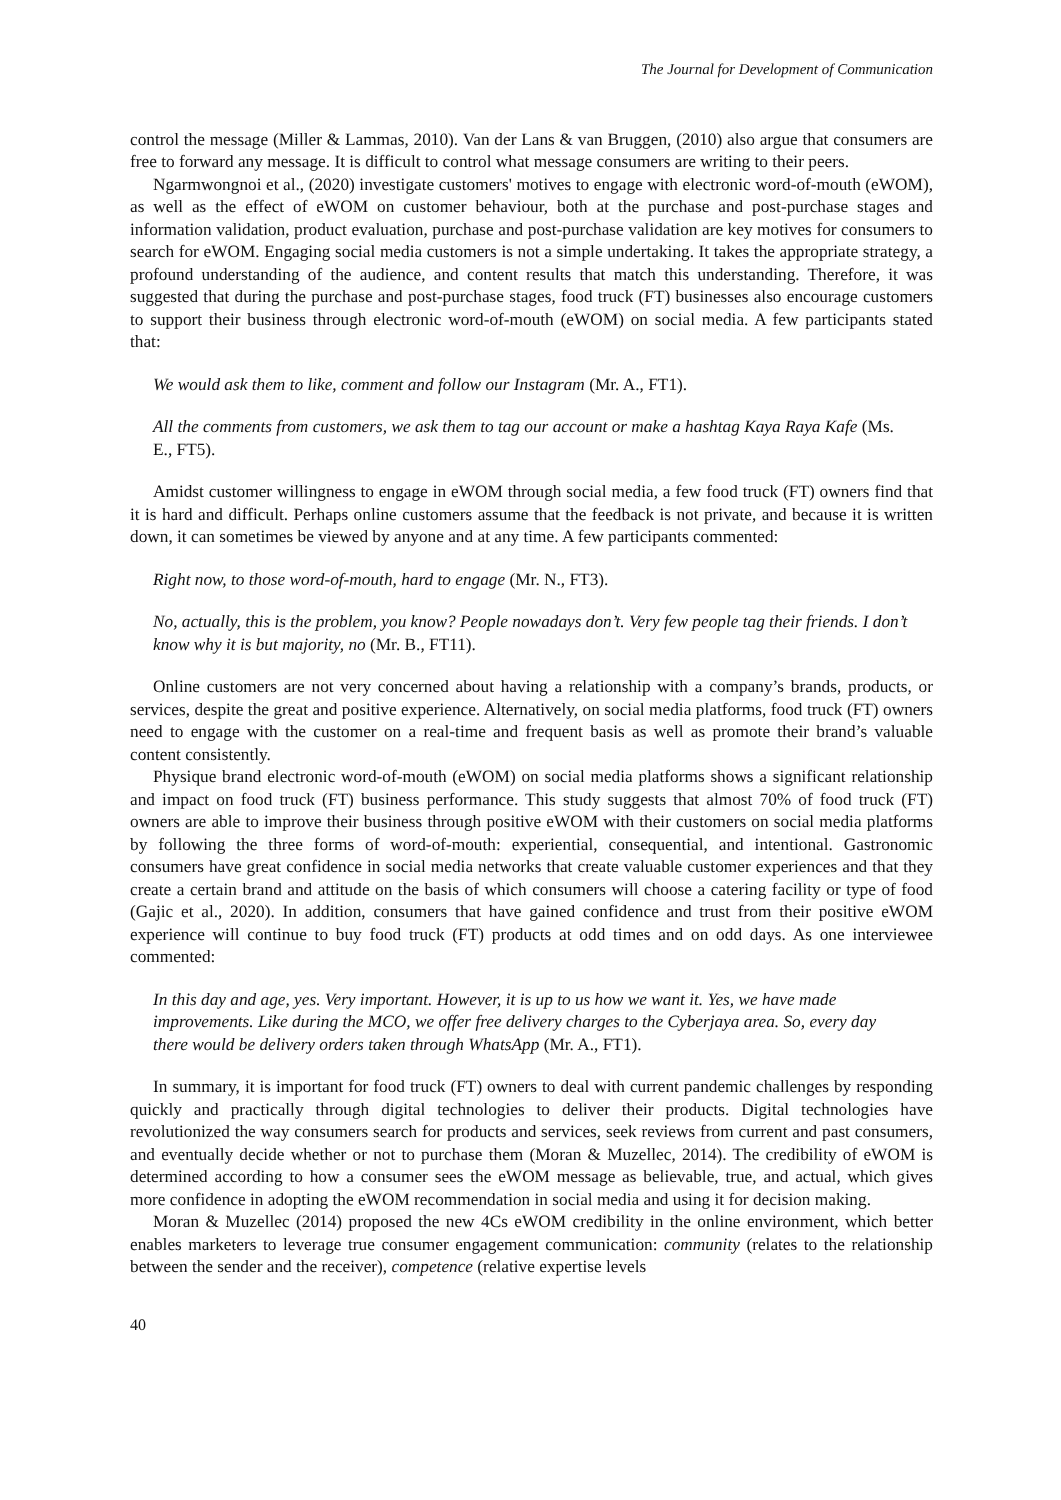The Journal for Development of Communication
control the message (Miller & Lammas, 2010). Van der Lans & van Bruggen, (2010) also argue that consumers are free to forward any message. It is difficult to control what message consumers are writing to their peers.
Ngarmwongnoi et al., (2020) investigate customers' motives to engage with electronic word-of-mouth (eWOM), as well as the effect of eWOM on customer behaviour, both at the purchase and post-purchase stages and information validation, product evaluation, purchase and post-purchase validation are key motives for consumers to search for eWOM. Engaging social media customers is not a simple undertaking. It takes the appropriate strategy, a profound understanding of the audience, and content results that match this understanding. Therefore, it was suggested that during the purchase and post-purchase stages, food truck (FT) businesses also encourage customers to support their business through electronic word-of-mouth (eWOM) on social media. A few participants stated that:
We would ask them to like, comment and follow our Instagram (Mr. A., FT1).
All the comments from customers, we ask them to tag our account or make a hashtag Kaya Raya Kafe (Ms. E., FT5).
Amidst customer willingness to engage in eWOM through social media, a few food truck (FT) owners find that it is hard and difficult. Perhaps online customers assume that the feedback is not private, and because it is written down, it can sometimes be viewed by anyone and at any time. A few participants commented:
Right now, to those word-of-mouth, hard to engage (Mr. N., FT3).
No, actually, this is the problem, you know? People nowadays don’t. Very few people tag their friends. I don’t know why it is but majority, no (Mr. B., FT11).
Online customers are not very concerned about having a relationship with a company’s brands, products, or services, despite the great and positive experience. Alternatively, on social media platforms, food truck (FT) owners need to engage with the customer on a real-time and frequent basis as well as promote their brand’s valuable content consistently.
Physique brand electronic word-of-mouth (eWOM) on social media platforms shows a significant relationship and impact on food truck (FT) business performance. This study suggests that almost 70% of food truck (FT) owners are able to improve their business through positive eWOM with their customers on social media platforms by following the three forms of word-of-mouth: experiential, consequential, and intentional. Gastronomic consumers have great confidence in social media networks that create valuable customer experiences and that they create a certain brand and attitude on the basis of which consumers will choose a catering facility or type of food (Gajic et al., 2020). In addition, consumers that have gained confidence and trust from their positive eWOM experience will continue to buy food truck (FT) products at odd times and on odd days. As one interviewee commented:
In this day and age, yes. Very important. However, it is up to us how we want it. Yes, we have made improvements. Like during the MCO, we offer free delivery charges to the Cyberjaya area. So, every day there would be delivery orders taken through WhatsApp (Mr. A., FT1).
In summary, it is important for food truck (FT) owners to deal with current pandemic challenges by responding quickly and practically through digital technologies to deliver their products. Digital technologies have revolutionized the way consumers search for products and services, seek reviews from current and past consumers, and eventually decide whether or not to purchase them (Moran & Muzellec, 2014). The credibility of eWOM is determined according to how a consumer sees the eWOM message as believable, true, and actual, which gives more confidence in adopting the eWOM recommendation in social media and using it for decision making.
Moran & Muzellec (2014) proposed the new 4Cs eWOM credibility in the online environment, which better enables marketers to leverage true consumer engagement communication: community (relates to the relationship between the sender and the receiver), competence (relative expertise levels
40